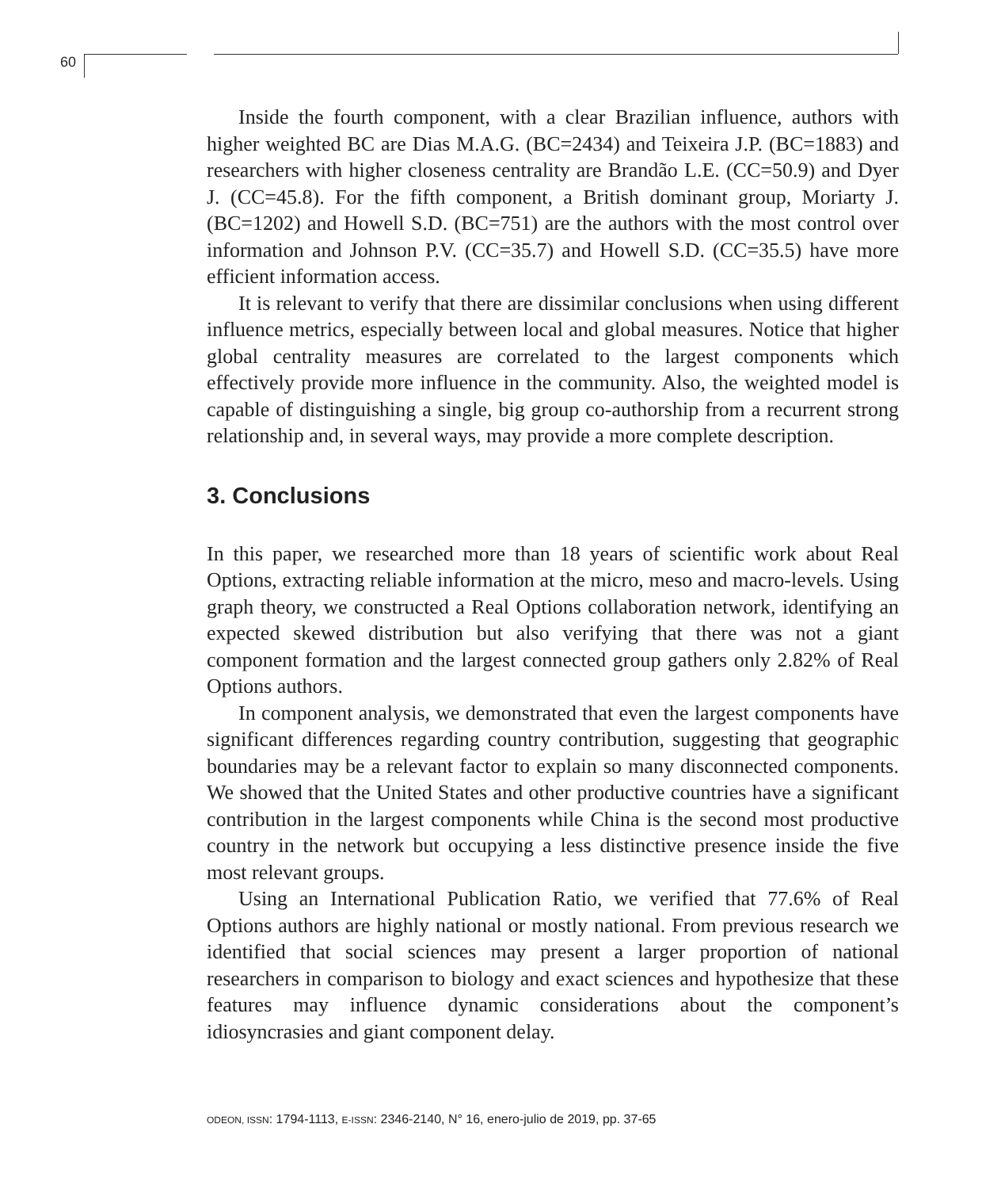60
Inside the fourth component, with a clear Brazilian influence, authors with higher weighted BC are Dias M.A.G. (BC=2434) and Teixeira J.P. (BC=1883) and researchers with higher closeness centrality are Brandão L.E. (CC=50.9) and Dyer J. (CC=45.8). For the fifth component, a British dominant group, Moriarty J. (BC=1202) and Howell S.D. (BC=751) are the authors with the most control over information and Johnson P.V. (CC=35.7) and Howell S.D. (CC=35.5) have more efficient information access.
It is relevant to verify that there are dissimilar conclusions when using different influence metrics, especially between local and global measures. Notice that higher global centrality measures are correlated to the largest components which effectively provide more influence in the community. Also, the weighted model is capable of distinguishing a single, big group co-authorship from a recurrent strong relationship and, in several ways, may provide a more complete description.
3. Conclusions
In this paper, we researched more than 18 years of scientific work about Real Options, extracting reliable information at the micro, meso and macro-levels. Using graph theory, we constructed a Real Options collaboration network, identifying an expected skewed distribution but also verifying that there was not a giant component formation and the largest connected group gathers only 2.82% of Real Options authors.
In component analysis, we demonstrated that even the largest components have significant differences regarding country contribution, suggesting that geographic boundaries may be a relevant factor to explain so many disconnected components. We showed that the United States and other productive countries have a significant contribution in the largest components while China is the second most productive country in the network but occupying a less distinctive presence inside the five most relevant groups.
Using an International Publication Ratio, we verified that 77.6% of Real Options authors are highly national or mostly national. From previous research we identified that social sciences may present a larger proportion of national researchers in comparison to biology and exact sciences and hypothesize that these features may influence dynamic considerations about the component’s idiosyncrasies and giant component delay.
ODEON, ISSN: 1794-1113, E-ISSN: 2346-2140, N° 16, enero-julio de 2019, pp. 37-65